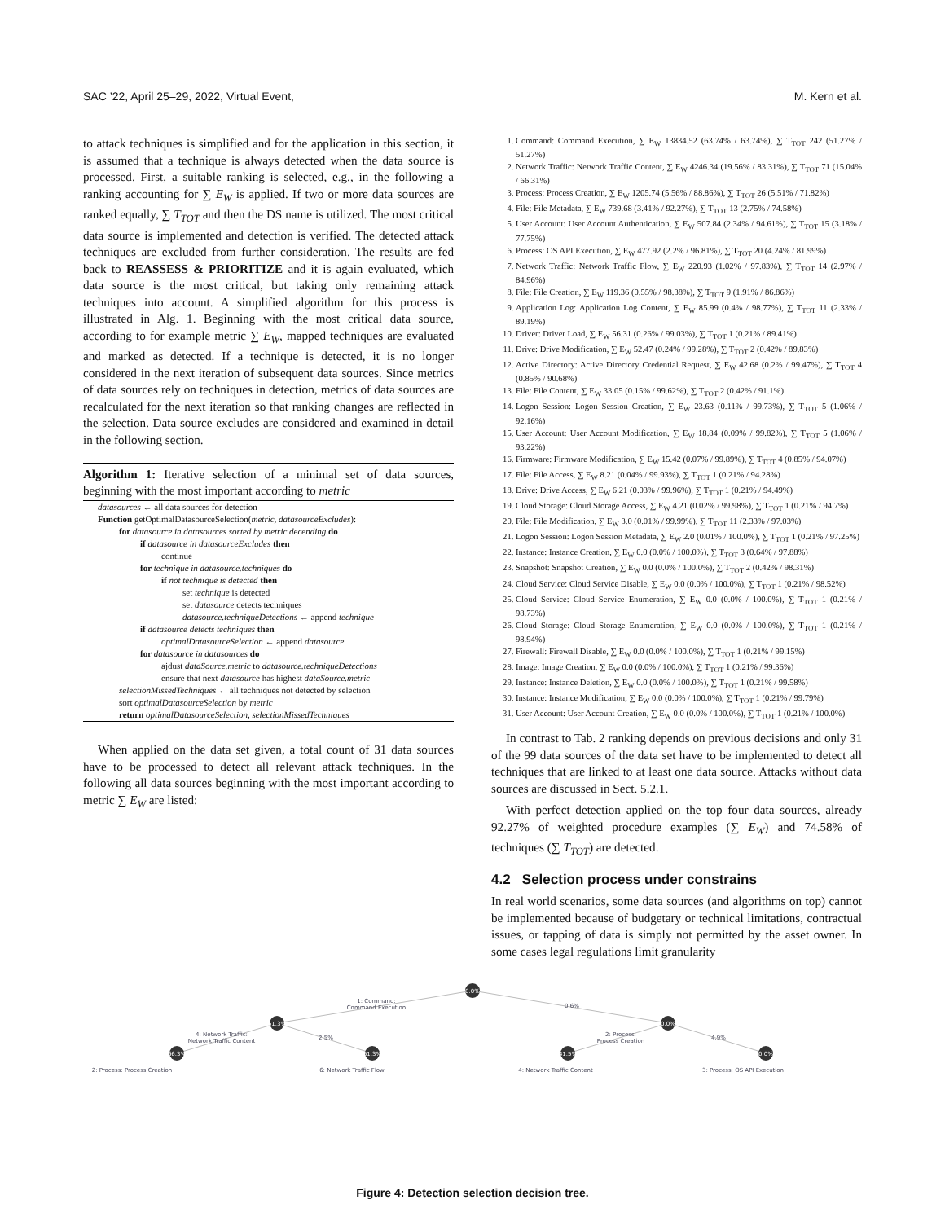SAC ’22, April 25–29, 2022, Virtual Event, M. Kern et al.
to attack techniques is simplified and for the application in this section, it is assumed that a technique is always detected when the data source is processed. First, a suitable ranking is selected, e.g., in the following a ranking accounting for ∑ E<sub>W</sub> is applied. If two or more data sources are ranked equally, ∑ T<sub>TOT</sub> and then the DS name is utilized. The most critical data source is implemented and detection is verified. The detected attack techniques are excluded from further consideration. The results are fed back to REASSESS & PRIORITIZE and it is again evaluated, which data source is the most critical, but taking only remaining attack techniques into account. A simplified algorithm for this process is illustrated in Alg. 1. Beginning with the most critical data source, according to for example metric ∑ E<sub>W</sub>, mapped techniques are evaluated and marked as detected. If a technique is detected, it is no longer considered in the next iteration of subsequent data sources. Since metrics of data sources rely on techniques in detection, metrics of data sources are recalculated for the next iteration so that ranking changes are reflected in the selection. Data source excludes are considered and examined in detail in the following section.
Algorithm 1: Iterative selection of a minimal set of data sources, beginning with the most important according to metric
datasources ← all data sources for detection
Function getOptimalDatasourceSelection(metric, datasourceExcludes):
for datasource in datasources sorted by metric decending do
if datasource in datasourceExcludes then
continue
for technique in datasource.techniques do
if not technique is detected then
set technique is detected
set datasource detects techniques
datasource.techniqueDetections ← append technique
if datasource detects techniques then
optimalDatasourceSelection ← append datasource
for datasource in datasources do
ajdust dataSource.metric to datasource.techniqueDetections
ensure that next datasource has highest dataSource.metric
selectionMissedTechniques ← all techniques not detected by selection
sort optimalDatasourceSelection by metric
return optimalDatasourceSelection, selectionMissedTechniques
When applied on the data set given, a total count of 31 data sources have to be processed to detect all relevant attack techniques. In the following all data sources beginning with the most important according to metric ∑ E<sub>W</sub> are listed:
1. Command: Command Execution, ∑ E<sub>W</sub> 13834.52 (63.74% / 63.74%), ∑ T<sub>TOT</sub> 242 (51.27% / 51.27%)
2. Network Traffic: Network Traffic Content, ∑ E<sub>W</sub> 4246.34 (19.56% / 83.31%), ∑ T<sub>TOT</sub> 71 (15.04% / 66.31%)
3. Process: Process Creation, ∑ E<sub>W</sub> 1205.74 (5.56% / 88.86%), ∑ T<sub>TOT</sub> 26 (5.51% / 71.82%)
4. File: File Metadata, ∑ E<sub>W</sub> 739.68 (3.41% / 92.27%), ∑ T<sub>TOT</sub> 13 (2.75% / 74.58%)
5. User Account: User Account Authentication, ∑ E<sub>W</sub> 507.84 (2.34% / 94.61%), ∑ T<sub>TOT</sub> 15 (3.18% / 77.75%)
6. Process: OS API Execution, ∑ E<sub>W</sub> 477.92 (2.2% / 96.81%), ∑ T<sub>TOT</sub> 20 (4.24% / 81.99%)
7. Network Traffic: Network Traffic Flow, ∑ E<sub>W</sub> 220.93 (1.02% / 97.83%), ∑ T<sub>TOT</sub> 14 (2.97% / 84.96%)
8. File: File Creation, ∑ E<sub>W</sub> 119.36 (0.55% / 98.38%), ∑ T<sub>TOT</sub> 9 (1.91% / 86.86%)
9. Application Log: Application Log Content, ∑ E<sub>W</sub> 85.99 (0.4% / 98.77%), ∑ T<sub>TOT</sub> 11 (2.33% / 89.19%)
10. Driver: Driver Load, ∑ E<sub>W</sub> 56.31 (0.26% / 99.03%), ∑ T<sub>TOT</sub> 1 (0.21% / 89.41%)
11. Drive: Drive Modification, ∑ E<sub>W</sub> 52.47 (0.24% / 99.28%), ∑ T<sub>TOT</sub> 2 (0.42% / 89.83%)
12. Active Directory: Active Directory Credential Request, ∑ E<sub>W</sub> 42.68 (0.2% / 99.47%), ∑ T<sub>TOT</sub> 4 (0.85% / 90.68%)
13. File: File Content, ∑ E<sub>W</sub> 33.05 (0.15% / 99.62%), ∑ T<sub>TOT</sub> 2 (0.42% / 91.1%)
14. Logon Session: Logon Session Creation, ∑ E<sub>W</sub> 23.63 (0.11% / 99.73%), ∑ T<sub>TOT</sub> 5 (1.06% / 92.16%)
15. User Account: User Account Modification, ∑ E<sub>W</sub> 18.84 (0.09% / 99.82%), ∑ T<sub>TOT</sub> 5 (1.06% / 93.22%)
16. Firmware: Firmware Modification, ∑ E<sub>W</sub> 15.42 (0.07% / 99.89%), ∑ T<sub>TOT</sub> 4 (0.85% / 94.07%)
17. File: File Access, ∑ E<sub>W</sub> 8.21 (0.04% / 99.93%), ∑ T<sub>TOT</sub> 1 (0.21% / 94.28%)
18. Drive: Drive Access, ∑ E<sub>W</sub> 6.21 (0.03% / 99.96%), ∑ T<sub>TOT</sub> 1 (0.21% / 94.49%)
19. Cloud Storage: Cloud Storage Access, ∑ E<sub>W</sub> 4.21 (0.02% / 99.98%), ∑ T<sub>TOT</sub> 1 (0.21% / 94.7%)
20. File: File Modification, ∑ E<sub>W</sub> 3.0 (0.01% / 99.99%), ∑ T<sub>TOT</sub> 11 (2.33% / 97.03%)
21. Logon Session: Logon Session Metadata, ∑ E<sub>W</sub> 2.0 (0.01% / 100.0%), ∑ T<sub>TOT</sub> 1 (0.21% / 97.25%)
22. Instance: Instance Creation, ∑ E<sub>W</sub> 0.0 (0.0% / 100.0%), ∑ T<sub>TOT</sub> 3 (0.64% / 97.88%)
23. Snapshot: Snapshot Creation, ∑ E<sub>W</sub> 0.0 (0.0% / 100.0%), ∑ T<sub>TOT</sub> 2 (0.42% / 98.31%)
24. Cloud Service: Cloud Service Disable, ∑ E<sub>W</sub> 0.0 (0.0% / 100.0%), ∑ T<sub>TOT</sub> 1 (0.21% / 98.52%)
25. Cloud Service: Cloud Service Enumeration, ∑ E<sub>W</sub> 0.0 (0.0% / 100.0%), ∑ T<sub>TOT</sub> 1 (0.21% / 98.73%)
26. Cloud Storage: Cloud Storage Enumeration, ∑ E<sub>W</sub> 0.0 (0.0% / 100.0%), ∑ T<sub>TOT</sub> 1 (0.21% / 98.94%)
27. Firewall: Firewall Disable, ∑ E<sub>W</sub> 0.0 (0.0% / 100.0%), ∑ T<sub>TOT</sub> 1 (0.21% / 99.15%)
28. Image: Image Creation, ∑ E<sub>W</sub> 0.0 (0.0% / 100.0%), ∑ T<sub>TOT</sub> 1 (0.21% / 99.36%)
29. Instance: Instance Deletion, ∑ E<sub>W</sub> 0.0 (0.0% / 100.0%), ∑ T<sub>TOT</sub> 1 (0.21% / 99.58%)
30. Instance: Instance Modification, ∑ E<sub>W</sub> 0.0 (0.0% / 100.0%), ∑ T<sub>TOT</sub> 1 (0.21% / 99.79%)
31. User Account: User Account Creation, ∑ E<sub>W</sub> 0.0 (0.0% / 100.0%), ∑ T<sub>TOT</sub> 1 (0.21% / 100.0%)
In contrast to Tab. 2 ranking depends on previous decisions and only 31 of the 99 data sources of the data set have to be implemented to detect all techniques that are linked to at least one data source. Attacks without data sources are discussed in Sect. 5.2.1.
With perfect detection applied on the top four data sources, already 92.27% of weighted procedure examples (∑ E<sub>W</sub>) and 74.58% of techniques (∑ T<sub>TOT</sub>) are detected.
4.2 Selection process under constrains
In real world scenarios, some data sources (and algorithms on top) cannot be implemented because of budgetary or technical limitations, contractual issues, or tapping of data is simply not permitted by the asset owner. In some cases legal regulations limit granularity
0.0%
51.3%
0.0%
66.3%
51.3%
41.5%
0.0%
1: Command:
Command Execution
0.6%
4: Network Traffic:
Network Traffic Content
2.5%
2: Process:
Process Creation
4.9%
2: Process: Process Creation
6: Network Traffic Flow
4: Network Traffic Content
3: Process: OS API Execution
Figure 4: Detection selection decision tree.